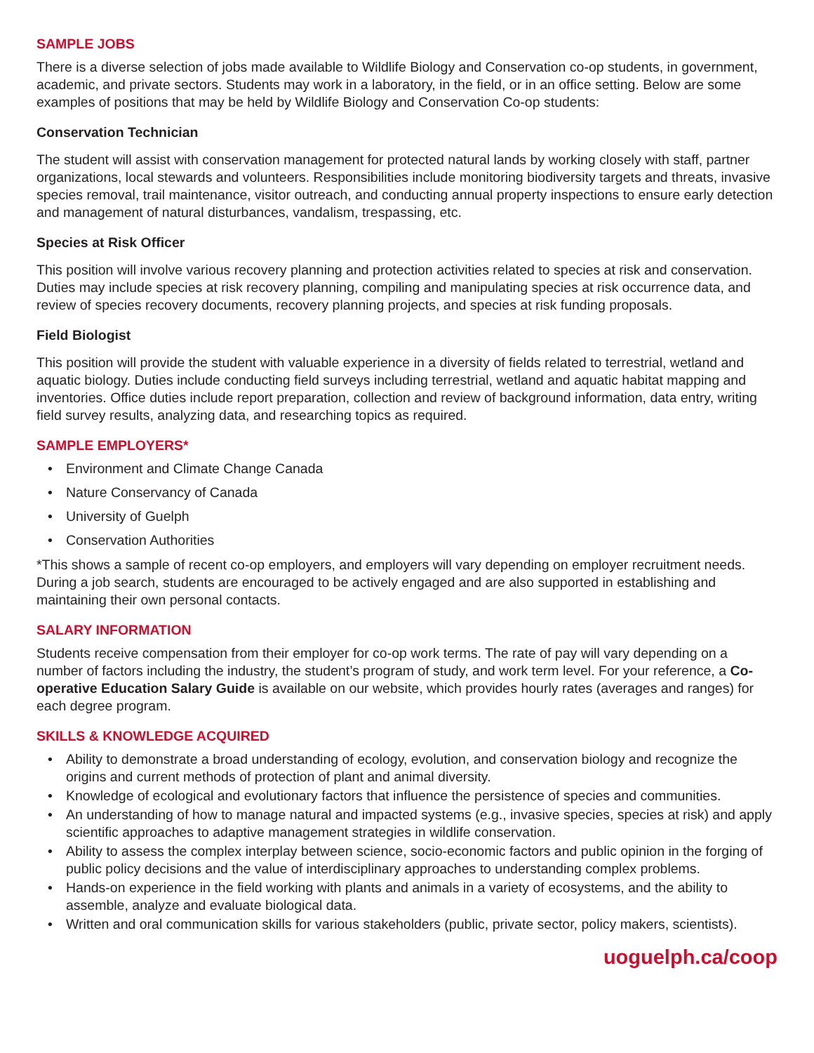SAMPLE JOBS
There is a diverse selection of jobs made available to Wildlife Biology and Conservation co-op students, in government, academic, and private sectors. Students may work in a laboratory, in the field, or in an office setting. Below are some examples of positions that may be held by Wildlife Biology and Conservation Co-op students:
Conservation Technician
The student will assist with conservation management for protected natural lands by working closely with staff, partner organizations, local stewards and volunteers. Responsibilities include monitoring biodiversity targets and threats, invasive species removal, trail maintenance, visitor outreach, and conducting annual property inspections to ensure early detection and management of natural disturbances, vandalism, trespassing, etc.
Species at Risk Officer
This position will involve various recovery planning and protection activities related to species at risk and conservation. Duties may include species at risk recovery planning, compiling and manipulating species at risk occurrence data, and review of species recovery documents, recovery planning projects, and species at risk funding proposals.
Field Biologist
This position will provide the student with valuable experience in a diversity of fields related to terrestrial, wetland and aquatic biology. Duties include conducting field surveys including terrestrial, wetland and aquatic habitat mapping and inventories. Office duties include report preparation, collection and review of background information, data entry, writing field survey results, analyzing data, and researching topics as required.
SAMPLE EMPLOYERS*
• Environment and Climate Change Canada
• Nature Conservancy of Canada
• University of Guelph
• Conservation Authorities
*This shows a sample of recent co-op employers, and employers will vary depending on employer recruitment needs. During a job search, students are encouraged to be actively engaged and are also supported in establishing and maintaining their own personal contacts.
SALARY INFORMATION
Students receive compensation from their employer for co-op work terms. The rate of pay will vary depending on a number of factors including the industry, the student’s program of study, and work term level. For your reference, a Co-operative Education Salary Guide is available on our website, which provides hourly rates (averages and ranges) for each degree program.
SKILLS & KNOWLEDGE ACQUIRED
• Ability to demonstrate a broad understanding of ecology, evolution, and conservation biology and recognize the origins and current methods of protection of plant and animal diversity.
• Knowledge of ecological and evolutionary factors that influence the persistence of species and communities.
• An understanding of how to manage natural and impacted systems (e.g., invasive species, species at risk) and apply scientific approaches to adaptive management strategies in wildlife conservation.
• Ability to assess the complex interplay between science, socio-economic factors and public opinion in the forging of public policy decisions and the value of interdisciplinary approaches to understanding complex problems.
• Hands-on experience in the field working with plants and animals in a variety of ecosystems, and the ability to assemble, analyze and evaluate biological data.
• Written and oral communication skills for various stakeholders (public, private sector, policy makers, scientists).
uoguelph.ca/coop